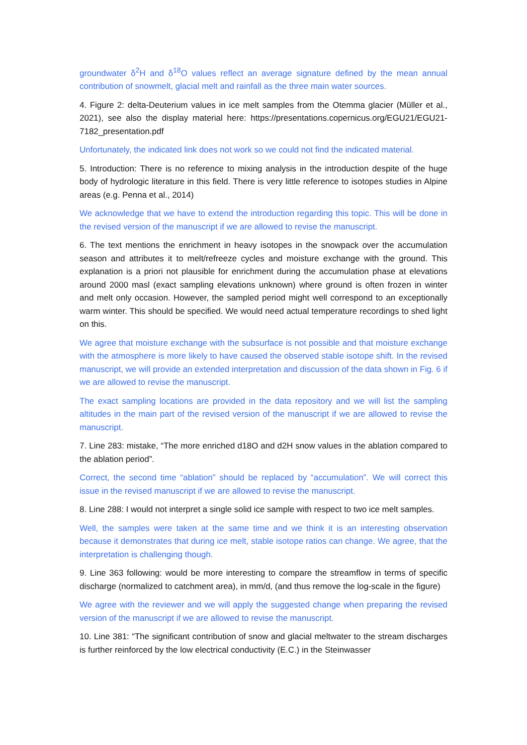groundwater δ<sup>2</sup>H and δ<sup>18</sup>O values reflect an average signature defined by the mean annual contribution of snowmelt, glacial melt and rainfall as the three main water sources.
4. Figure 2: delta-Deuterium values in ice melt samples from the Otemma glacier (Müller et al., 2021), see also the display material here: https://presentations.copernicus.org/EGU21/EGU21- 7182_presentation.pdf
Unfortunately, the indicated link does not work so we could not find the indicated material.
5. Introduction: There is no reference to mixing analysis in the introduction despite of the huge body of hydrologic literature in this field. There is very little reference to isotopes studies in Alpine areas (e.g. Penna et al., 2014)
We acknowledge that we have to extend the introduction regarding this topic. This will be done in the revised version of the manuscript if we are allowed to revise the manuscript.
6. The text mentions the enrichment in heavy isotopes in the snowpack over the accumulation season and attributes it to melt/refreeze cycles and moisture exchange with the ground. This explanation is a priori not plausible for enrichment during the accumulation phase at elevations around 2000 masl (exact sampling elevations unknown) where ground is often frozen in winter and melt only occasion. However, the sampled period might well correspond to an exceptionally warm winter. This should be specified. We would need actual temperature recordings to shed light on this.
We agree that moisture exchange with the subsurface is not possible and that moisture exchange with the atmosphere is more likely to have caused the observed stable isotope shift. In the revised manuscript, we will provide an extended interpretation and discussion of the data shown in Fig. 6 if we are allowed to revise the manuscript.
The exact sampling locations are provided in the data repository and we will list the sampling altitudes in the main part of the revised version of the manuscript if we are allowed to revise the manuscript.
7. Line 283: mistake, “The more enriched d18O and d2H snow values in the ablation compared to the ablation period”.
Correct, the second time “ablation” should be replaced by “accumulation”. We will correct this issue in the revised manuscript if we are allowed to revise the manuscript.
8. Line 288: I would not interpret a single solid ice sample with respect to two ice melt samples.
Well, the samples were taken at the same time and we think it is an interesting observation because it demonstrates that during ice melt, stable isotope ratios can change. We agree, that the interpretation is challenging though.
9. Line 363 following: would be more interesting to compare the streamflow in terms of specific discharge (normalized to catchment area), in mm/d, (and thus remove the log-scale in the figure)
We agree with the reviewer and we will apply the suggested change when preparing the revised version of the manuscript if we are allowed to revise the manuscript.
10. Line 381: “The significant contribution of snow and glacial meltwater to the stream discharges is further reinforced by the low electrical conductivity (E.C.) in the Steinwasser